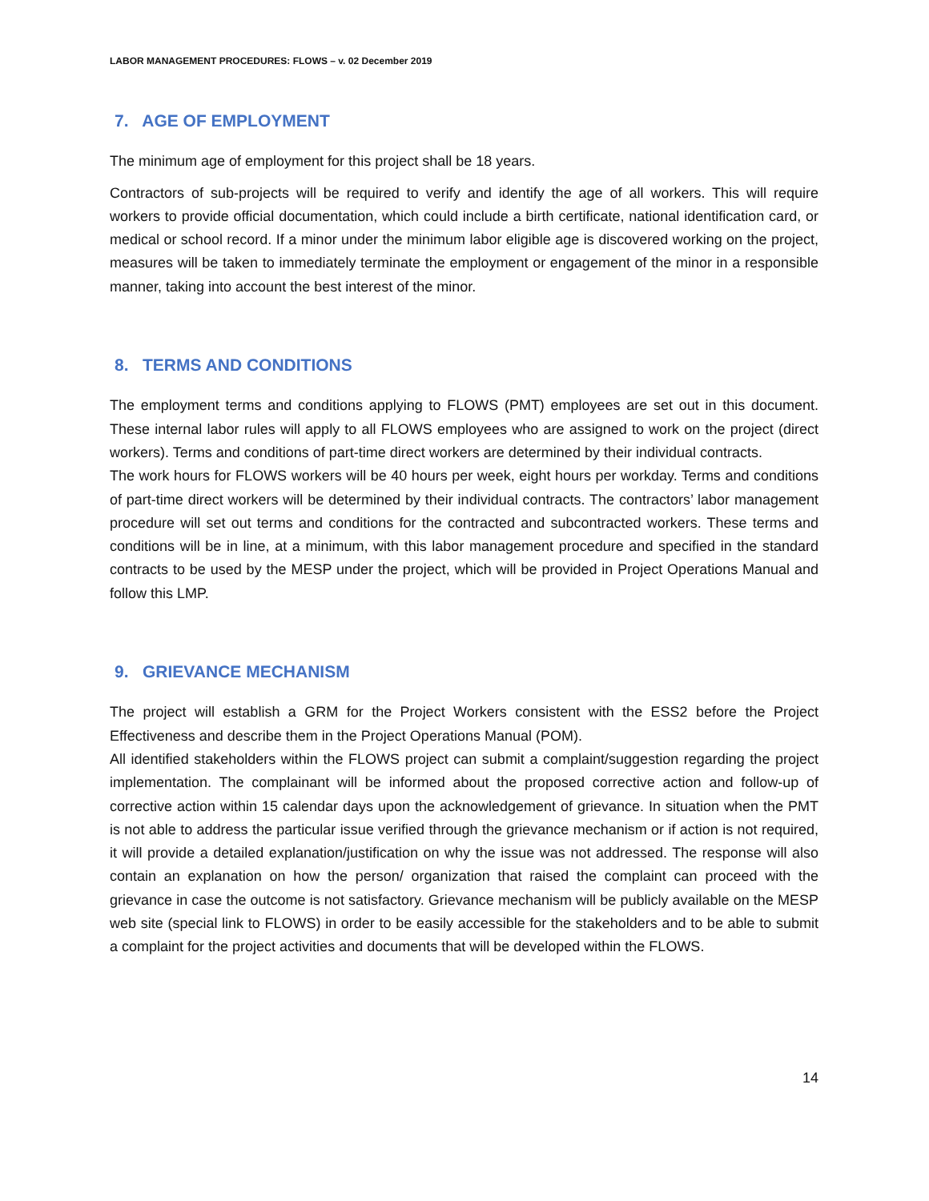LABOR MANAGEMENT PROCEDURES: FLOWS – v. 02 December 2019
7. AGE OF EMPLOYMENT
The minimum age of employment for this project shall be 18 years.
Contractors of sub-projects will be required to verify and identify the age of all workers. This will require workers to provide official documentation, which could include a birth certificate, national identification card, or medical or school record. If a minor under the minimum labor eligible age is discovered working on the project, measures will be taken to immediately terminate the employment or engagement of the minor in a responsible manner, taking into account the best interest of the minor.
8. TERMS AND CONDITIONS
The employment terms and conditions applying to FLOWS (PMT) employees are set out in this document. These internal labor rules will apply to all FLOWS employees who are assigned to work on the project (direct workers). Terms and conditions of part-time direct workers are determined by their individual contracts.
The work hours for FLOWS workers will be 40 hours per week, eight hours per workday. Terms and conditions of part-time direct workers will be determined by their individual contracts. The contractors’ labor management procedure will set out terms and conditions for the contracted and subcontracted workers. These terms and conditions will be in line, at a minimum, with this labor management procedure and specified in the standard contracts to be used by the MESP under the project, which will be provided in Project Operations Manual and follow this LMP.
9. GRIEVANCE MECHANISM
The project will establish a GRM for the Project Workers consistent with the ESS2 before the Project Effectiveness and describe them in the Project Operations Manual (POM).
All identified stakeholders within the FLOWS project can submit a complaint/suggestion regarding the project implementation. The complainant will be informed about the proposed corrective action and follow-up of corrective action within 15 calendar days upon the acknowledgement of grievance. In situation when the PMT is not able to address the particular issue verified through the grievance mechanism or if action is not required, it will provide a detailed explanation/justification on why the issue was not addressed. The response will also contain an explanation on how the person/ organization that raised the complaint can proceed with the grievance in case the outcome is not satisfactory. Grievance mechanism will be publicly available on the MESP web site (special link to FLOWS) in order to be easily accessible for the stakeholders and to be able to submit a complaint for the project activities and documents that will be developed within the FLOWS.
14